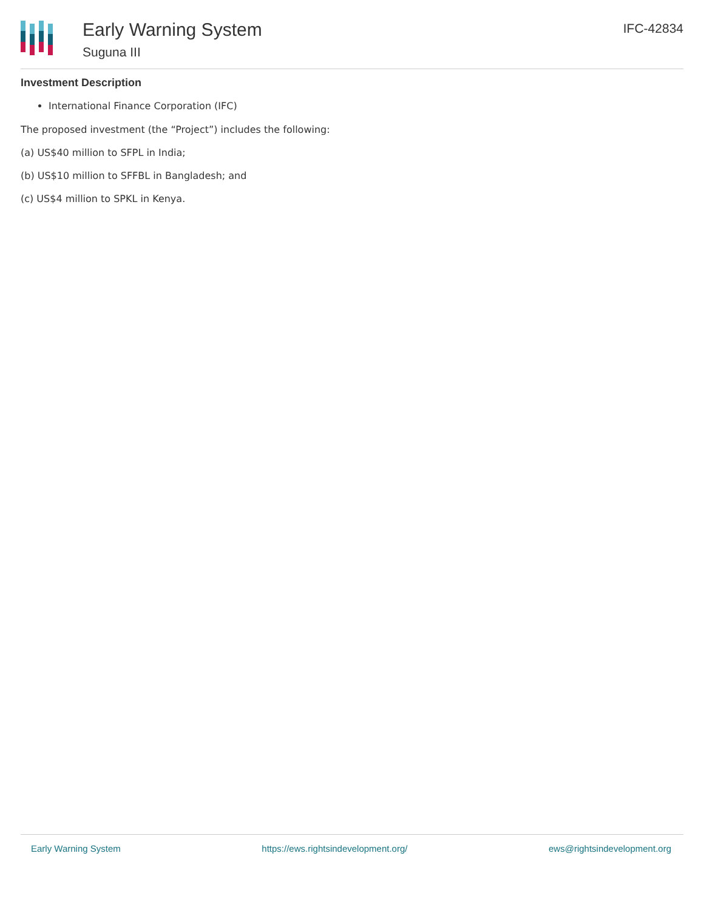Early Warning System
Suguna III
IFC-42834
Investment Description
International Finance Corporation (IFC)
The proposed investment (the “Project”) includes the following:
(a) US$40 million to SFPL in India;
(b) US$10 million to SFFBL in Bangladesh; and
(c) US$4 million to SPKL in Kenya.
Early Warning System https://ews.rightsindevelopment.org/ ews@rightsindevelopment.org